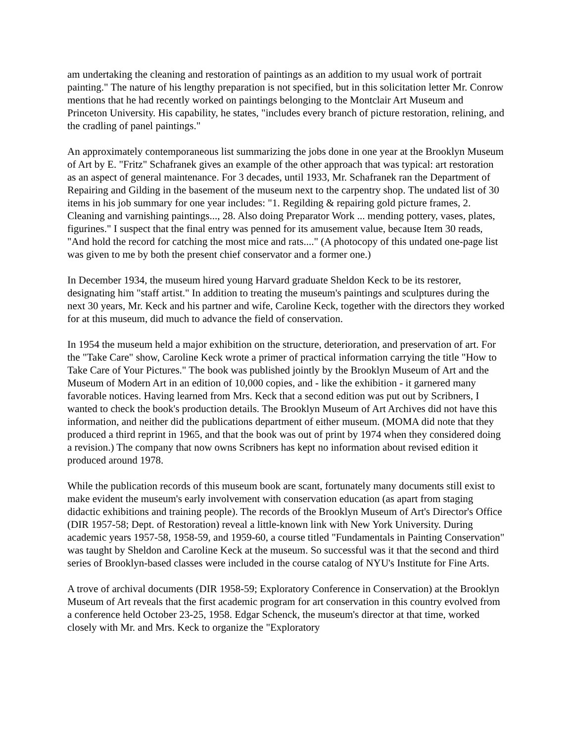am undertaking the cleaning and restoration of paintings as an addition to my usual work of portrait painting." The nature of his lengthy preparation is not specified, but in this solicitation letter Mr. Conrow mentions that he had recently worked on paintings belonging to the Montclair Art Museum and Princeton University. His capability, he states, "includes every branch of picture restoration, relining, and the cradling of panel paintings."
An approximately contemporaneous list summarizing the jobs done in one year at the Brooklyn Museum of Art by E. "Fritz" Schafranek gives an example of the other approach that was typical: art restoration as an aspect of general maintenance. For 3 decades, until 1933, Mr. Schafranek ran the Department of Repairing and Gilding in the basement of the museum next to the carpentry shop. The undated list of 30 items in his job summary for one year includes: "1. Regilding & repairing gold picture frames, 2. Cleaning and varnishing paintings..., 28. Also doing Preparator Work ... mending pottery, vases, plates, figurines." I suspect that the final entry was penned for its amusement value, because Item 30 reads, "And hold the record for catching the most mice and rats...." (A photocopy of this undated one-page list was given to me by both the present chief conservator and a former one.)
In December 1934, the museum hired young Harvard graduate Sheldon Keck to be its restorer, designating him "staff artist." In addition to treating the museum's paintings and sculptures during the next 30 years, Mr. Keck and his partner and wife, Caroline Keck, together with the directors they worked for at this museum, did much to advance the field of conservation.
In 1954 the museum held a major exhibition on the structure, deterioration, and preservation of art. For the "Take Care" show, Caroline Keck wrote a primer of practical information carrying the title "How to Take Care of Your Pictures." The book was published jointly by the Brooklyn Museum of Art and the Museum of Modern Art in an edition of 10,000 copies, and - like the exhibition - it garnered many favorable notices. Having learned from Mrs. Keck that a second edition was put out by Scribners, I wanted to check the book's production details. The Brooklyn Museum of Art Archives did not have this information, and neither did the publications department of either museum. (MOMA did note that they produced a third reprint in 1965, and that the book was out of print by 1974 when they considered doing a revision.) The company that now owns Scribners has kept no information about revised edition it produced around 1978.
While the publication records of this museum book are scant, fortunately many documents still exist to make evident the museum's early involvement with conservation education (as apart from staging didactic exhibitions and training people). The records of the Brooklyn Museum of Art's Director's Office (DIR 1957-58; Dept. of Restoration) reveal a little-known link with New York University. During academic years 1957-58, 1958-59, and 1959-60, a course titled "Fundamentals in Painting Conservation" was taught by Sheldon and Caroline Keck at the museum. So successful was it that the second and third series of Brooklyn-based classes were included in the course catalog of NYU's Institute for Fine Arts.
A trove of archival documents (DIR 1958-59; Exploratory Conference in Conservation) at the Brooklyn Museum of Art reveals that the first academic program for art conservation in this country evolved from a conference held October 23-25, 1958. Edgar Schenck, the museum's director at that time, worked closely with Mr. and Mrs. Keck to organize the "Exploratory